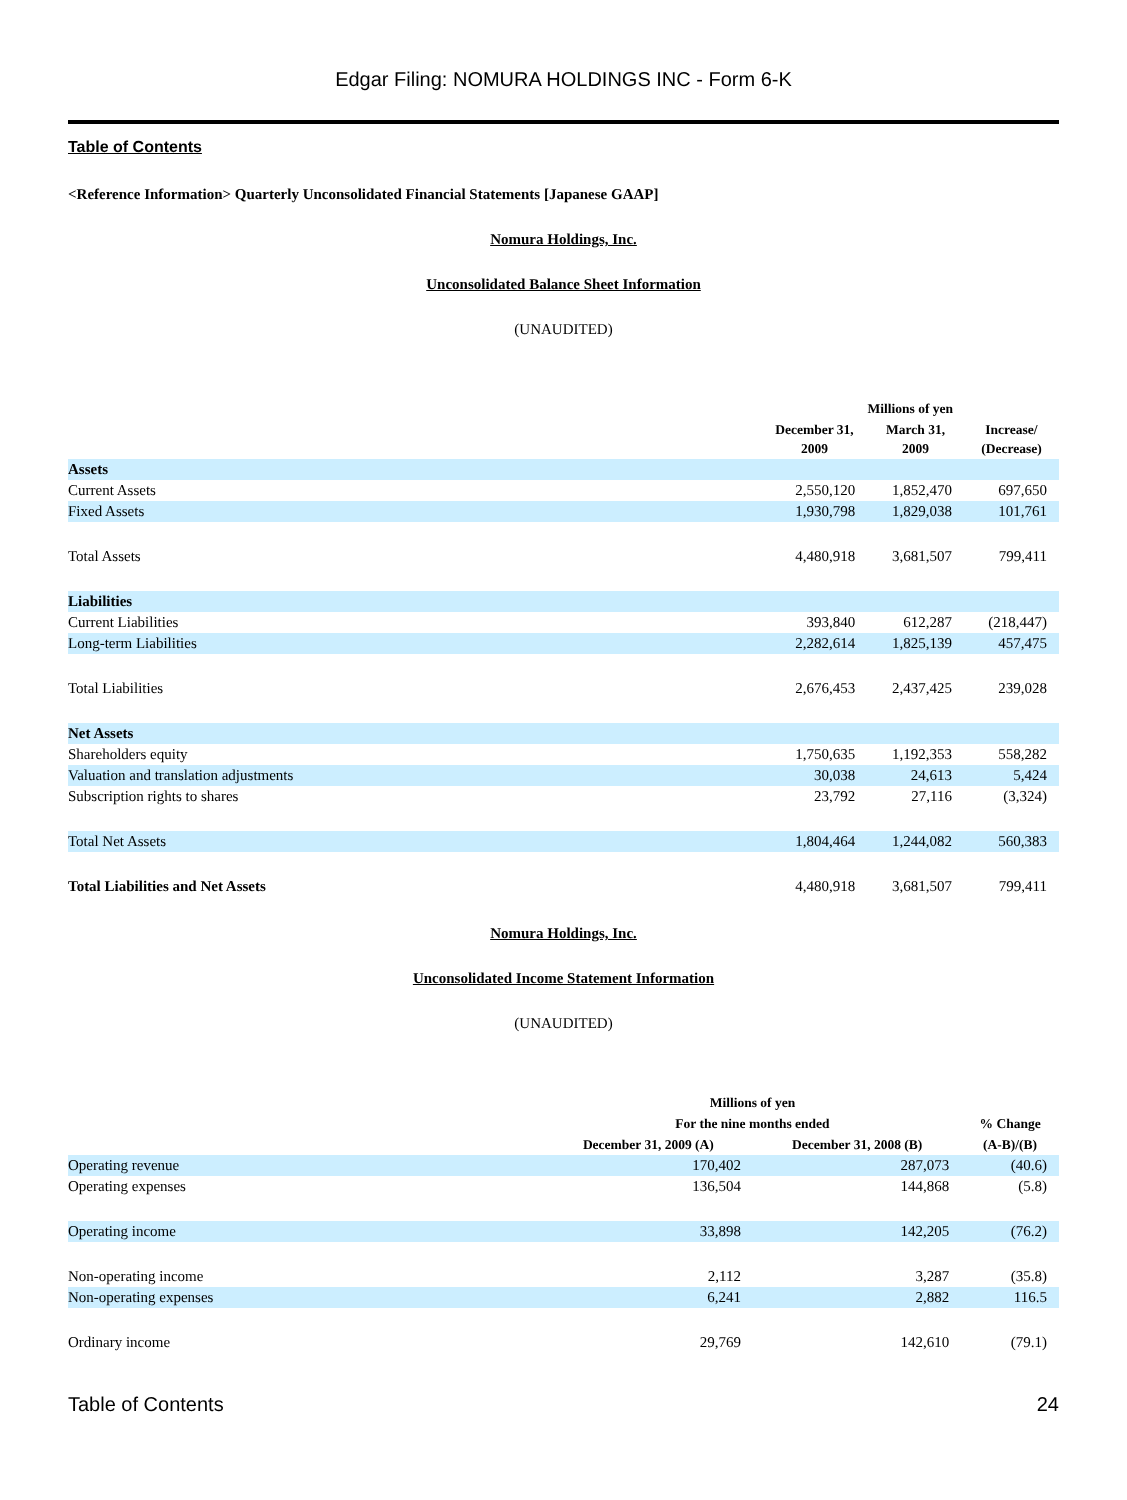Edgar Filing: NOMURA HOLDINGS INC - Form 6-K
Table of Contents
<Reference Information> Quarterly Unconsolidated Financial Statements [Japanese GAAP]
Nomura Holdings, Inc.
Unconsolidated Balance Sheet Information
(UNAUDITED)
| | Millions of yen | | |
| --- | --- | --- | --- |
| | December 31, 2009 | March 31, 2009 | Increase/ (Decrease) |
| Assets | | | |
| Current Assets | 2,550,120 | 1,852,470 | 697,650 |
| Fixed Assets | 1,930,798 | 1,829,038 | 101,761 |
| Total Assets | 4,480,918 | 3,681,507 | 799,411 |
| Liabilities | | | |
| Current Liabilities | 393,840 | 612,287 | (218,447) |
| Long-term Liabilities | 2,282,614 | 1,825,139 | 457,475 |
| Total Liabilities | 2,676,453 | 2,437,425 | 239,028 |
| Net Assets | | | |
| Shareholders equity | 1,750,635 | 1,192,353 | 558,282 |
| Valuation and translation adjustments | 30,038 | 24,613 | 5,424 |
| Subscription rights to shares | 23,792 | 27,116 | (3,324) |
| Total Net Assets | 1,804,464 | 1,244,082 | 560,383 |
| Total Liabilities and Net Assets | 4,480,918 | 3,681,507 | 799,411 |
Nomura Holdings, Inc.
Unconsolidated Income Statement Information
(UNAUDITED)
| | Millions of yen | | |
| --- | --- | --- | --- |
| | For the nine months ended | | % Change |
| | December 31, 2009 (A) | December 31, 2008 (B) | (A-B)/(B) |
| Operating revenue | 170,402 | 287,073 | (40.6) |
| Operating expenses | 136,504 | 144,868 | (5.8) |
| Operating income | 33,898 | 142,205 | (76.2) |
| Non-operating income | 2,112 | 3,287 | (35.8) |
| Non-operating expenses | 6,241 | 2,882 | 116.5 |
| Ordinary income | 29,769 | 142,610 | (79.1) |
Table of Contents 24